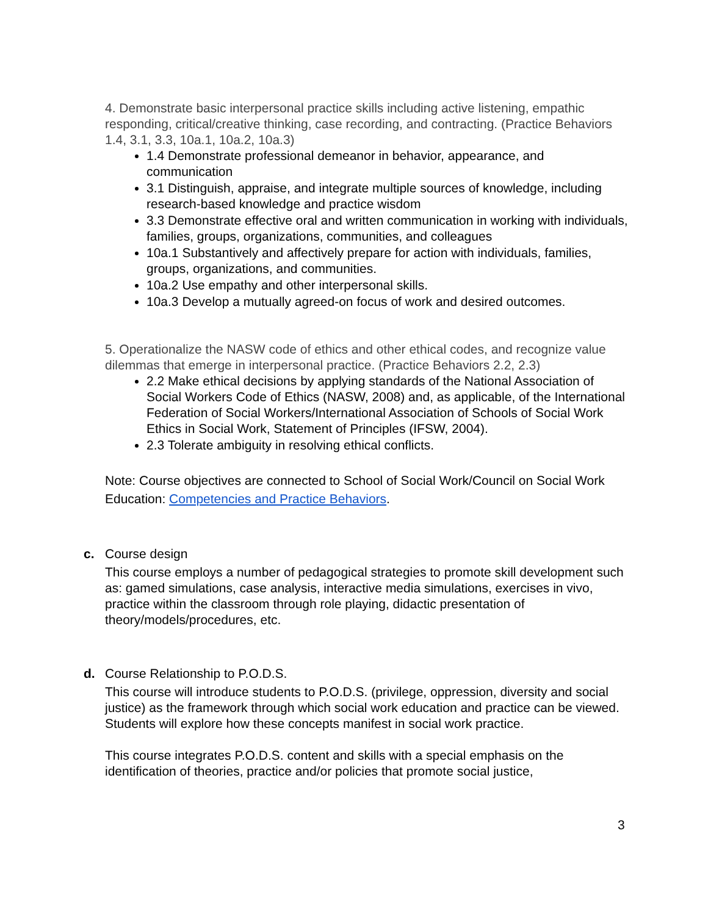4. Demonstrate basic interpersonal practice skills including active listening, empathic responding, critical/creative thinking, case recording, and contracting. (Practice Behaviors 1.4, 3.1, 3.3, 10a.1, 10a.2, 10a.3)
1.4 Demonstrate professional demeanor in behavior, appearance, and communication
3.1 Distinguish, appraise, and integrate multiple sources of knowledge, including research-based knowledge and practice wisdom
3.3 Demonstrate effective oral and written communication in working with individuals, families, groups, organizations, communities, and colleagues
10a.1 Substantively and affectively prepare for action with individuals, families, groups, organizations, and communities.
10a.2 Use empathy and other interpersonal skills.
10a.3 Develop a mutually agreed-on focus of work and desired outcomes.
5. Operationalize the NASW code of ethics and other ethical codes, and recognize value dilemmas that emerge in interpersonal practice. (Practice Behaviors 2.2, 2.3)
2.2 Make ethical decisions by applying standards of the National Association of Social Workers Code of Ethics (NASW, 2008) and, as applicable, of the International Federation of Social Workers/International Association of Schools of Social Work Ethics in Social Work, Statement of Principles (IFSW, 2004).
2.3 Tolerate ambiguity in resolving ethical conflicts.
Note: Course objectives are connected to School of Social Work/Council on Social Work Education: Competencies and Practice Behaviors.
c.
Course design
This course employs a number of pedagogical strategies to promote skill development such as: gamed simulations, case analysis, interactive media simulations, exercises in vivo, practice within the classroom through role playing, didactic presentation of theory/models/procedures, etc.
d.
Course Relationship to P.O.D.S.
This course will introduce students to P.O.D.S. (privilege, oppression, diversity and social justice) as the framework through which social work education and practice can be viewed. Students will explore how these concepts manifest in social work practice.
This course integrates P.O.D.S. content and skills with a special emphasis on the identification of theories, practice and/or policies that promote social justice,
3